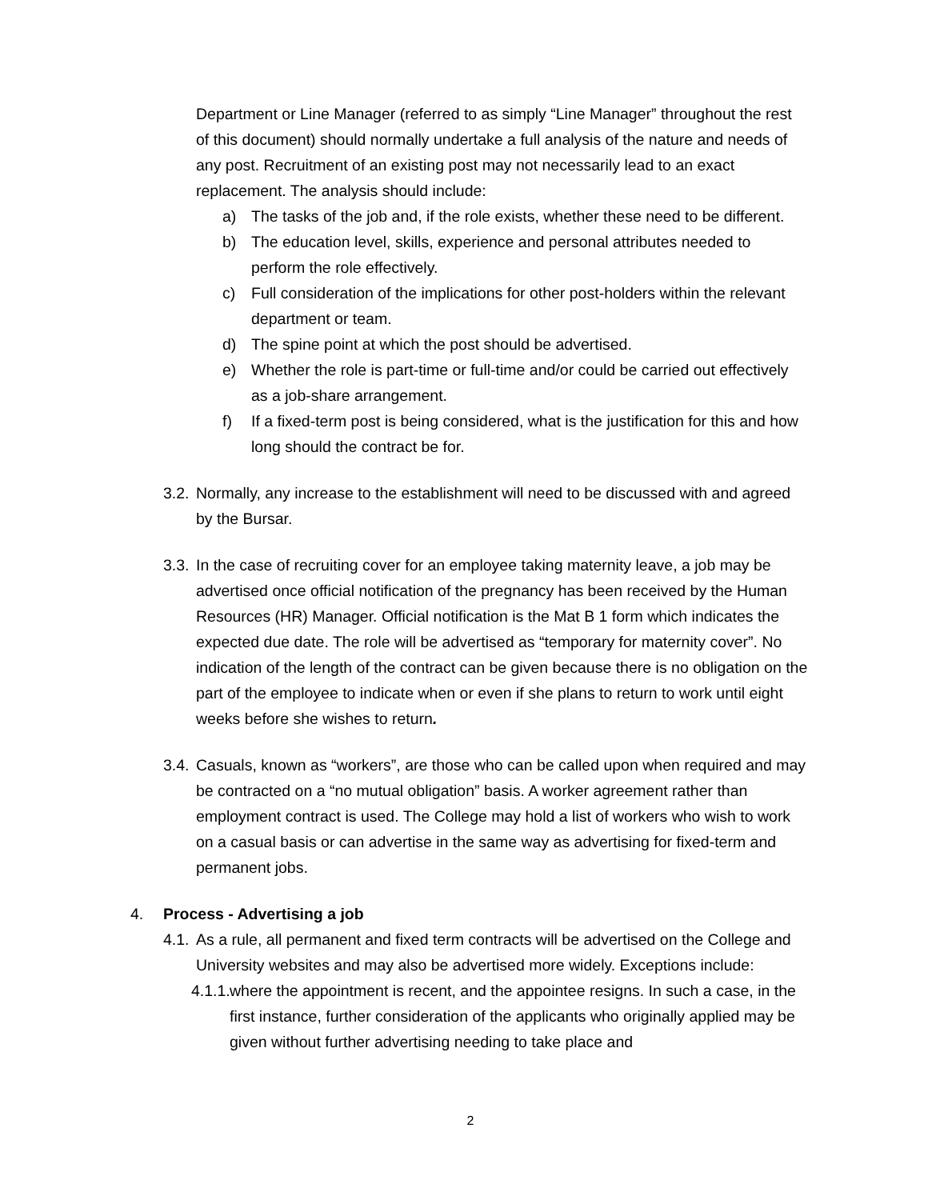Department or Line Manager (referred to as simply “Line Manager” throughout the rest of this document) should normally undertake a full analysis of the nature and needs of any post. Recruitment of an existing post may not necessarily lead to an exact replacement. The analysis should include:
a) The tasks of the job and, if the role exists, whether these need to be different.
b) The education level, skills, experience and personal attributes needed to perform the role effectively.
c) Full consideration of the implications for other post-holders within the relevant department or team.
d) The spine point at which the post should be advertised.
e) Whether the role is part-time or full-time and/or could be carried out effectively as a job-share arrangement.
f) If a fixed-term post is being considered, what is the justification for this and how long should the contract be for.
3.2. Normally, any increase to the establishment will need to be discussed with and agreed by the Bursar.
3.3. In the case of recruiting cover for an employee taking maternity leave, a job may be advertised once official notification of the pregnancy has been received by the Human Resources (HR) Manager. Official notification is the Mat B 1 form which indicates the expected due date. The role will be advertised as “temporary for maternity cover”. No indication of the length of the contract can be given because there is no obligation on the part of the employee to indicate when or even if she plans to return to work until eight weeks before she wishes to return.
3.4. Casuals, known as “workers”, are those who can be called upon when required and may be contracted on a “no mutual obligation” basis. A worker agreement rather than employment contract is used. The College may hold a list of workers who wish to work on a casual basis or can advertise in the same way as advertising for fixed-term and permanent jobs.
4. Process - Advertising a job
4.1. As a rule, all permanent and fixed term contracts will be advertised on the College and University websites and may also be advertised more widely. Exceptions include:
4.1.1. where the appointment is recent, and the appointee resigns. In such a case, in the first instance, further consideration of the applicants who originally applied may be given without further advertising needing to take place and
2